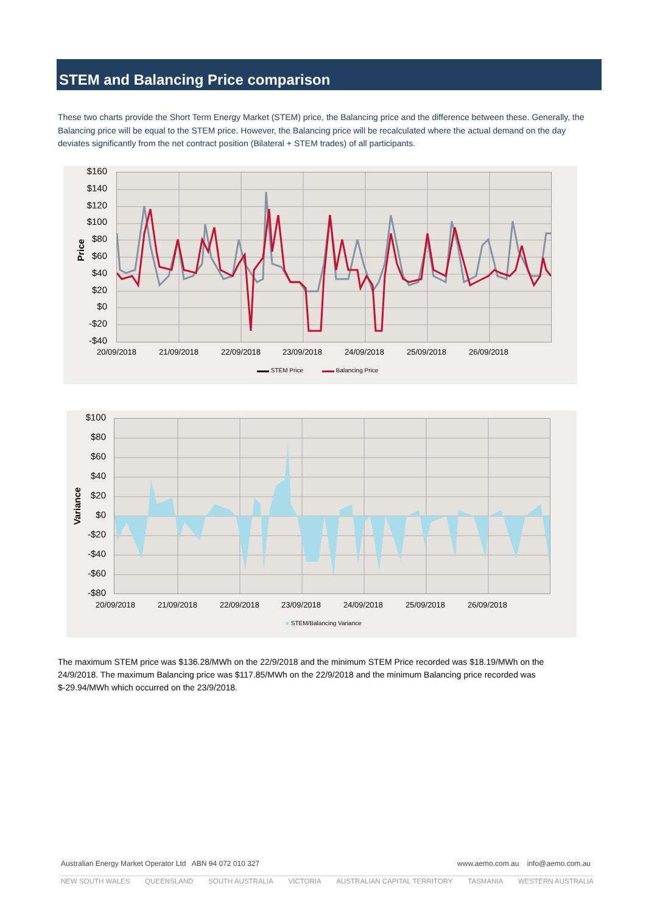STEM and Balancing Price comparison
These two charts provide the Short Term Energy Market (STEM) price, the Balancing price and the difference between these. Generally, the Balancing price will be equal to the STEM price. However, the Balancing price will be recalculated where the actual demand on the day deviates significantly from the net contract position (Bilateral + STEM trades) of all participants.
$160
$140
$120
$100
$80
$60
$40
$20
$0
-$20
-$40
Price
20/09/2018 21/09/2018 22/09/2018 23/09/2018 24/09/2018 25/09/2018 26/09/2018
▬▬ STEM Price ▬▬ Balancing Price
$100
$80
$60
$40
$20
$0
-$20
-$40
-$60
-$80
Variance
20/09/2018 21/09/2018 22/09/2018 23/09/2018 24/09/2018 25/09/2018 26/09/2018
■ STEM/Balancing Variance
The maximum STEM price was $136.28/MWh on the 22/9/2018 and the minimum STEM Price recorded was $18.19/MWh on the 24/9/2018. The maximum Balancing price was $117.85/MWh on the 22/9/2018 and the minimum Balancing price recorded was $-29.94/MWh which occurred on the 23/9/2018.
Australian Energy Market Operator Ltd ABN 94 072 010 327 www.aemo.com.au info@aemo.com.au
NEW SOUTH WALES QUEENSLAND SOUTH AUSTRALIA VICTORIA AUSTRALIAN CAPITAL TERRITORY TASMANIA WESTERN AUSTRALIA